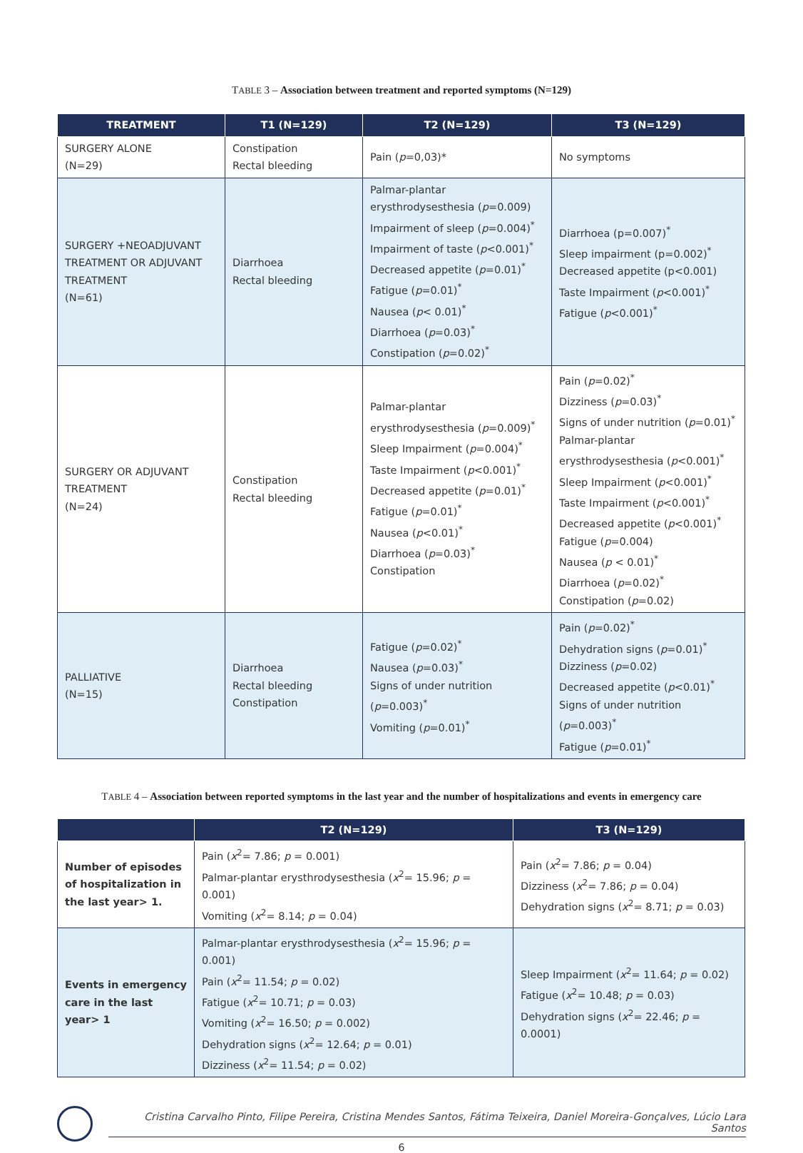TABLE 3 – Association between treatment and reported symptoms (N=129)
| TREATMENT | T1 (N=129) | T2 (N=129) | T3 (N=129) |
| --- | --- | --- | --- |
| SURGERY ALONE (N=29) | Constipation Rectal bleeding | Pain ( p =0,03)* | No symptoms |
| SURGERY +NEOADJUVANT TREATMENT OR ADJUVANT TREATMENT (N=61) | Diarrhoea Rectal bleeding | Palmar-plantar erysthrodysesthesia ( p =0.009) Impairment of sleep ( p =0.004)<sup>*</sup> Impairment of taste ( p <0.001)<sup>*</sup> Decreased appetite ( p =0.01)<sup>*</sup> Fatigue ( p =0.01)<sup>*</sup> Nausea ( p < 0.01)<sup>*</sup> Diarrhoea ( p =0.03)<sup>*</sup> Constipation ( p =0.02)<sup>*</sup> | Diarrhoea (p=0.007)<sup>*</sup> Sleep impairment (p=0.002)<sup>*</sup> Decreased appetite (p<0.001) Taste Impairment ( p <0.001)<sup>*</sup> Fatigue ( p <0.001)<sup>*</sup> |
| SURGERY OR ADJUVANT TREATMENT (N=24) | Constipation Rectal bleeding | Palmar-plantar erysthrodysesthesia ( p =0.009)<sup>*</sup> Sleep Impairment ( p =0.004)<sup>*</sup> Taste Impairment ( p <0.001)<sup>*</sup> Decreased appetite ( p =0.01)<sup>*</sup> Fatigue ( p =0.01)<sup>*</sup> Nausea ( p <0.01)<sup>*</sup> Diarrhoea ( p =0.03)<sup>*</sup> Constipation | Pain ( p =0.02)<sup>*</sup> Dizziness ( p =0.03)<sup>*</sup> Signs of under nutrition ( p =0.01)<sup>*</sup> Palmar-plantar erysthrodysesthesia ( p <0.001)<sup>*</sup> Sleep Impairment ( p <0.001)<sup>*</sup> Taste Impairment ( p <0.001)<sup>*</sup> Decreased appetite ( p <0.001)<sup>*</sup> Fatigue ( p =0.004) Nausea ( p < 0.01)<sup>*</sup> Diarrhoea ( p =0.02)<sup>*</sup> Constipation ( p =0.02) |
| PALLIATIVE (N=15) | Diarrhoea Rectal bleeding Constipation | Fatigue ( p =0.02)<sup>*</sup> Nausea ( p =0.03)<sup>*</sup> Signs of under nutrition ( p =0.003)<sup>*</sup> Vomiting ( p =0.01)<sup>*</sup> | Pain ( p =0.02)<sup>*</sup> Dehydration signs ( p =0.01)<sup>*</sup> Dizziness ( p =0.02) Decreased appetite ( p <0.01)<sup>*</sup> Signs of under nutrition ( p =0.003)<sup>*</sup> Fatigue ( p =0.01)<sup>*</sup> |
TABLE 4 – Association between reported symptoms in the last year and the number of hospitalizations and events in emergency care
| | T2 (N=129) | T3 (N=129) |
| --- | --- | --- |
| Number of episodes of hospitalization in the last year> 1. | Pain ( x<sup>2</sup>= 7.86; p = 0.001) Palmar-plantar erysthrodysesthesia ( x<sup>2</sup>= 15.96; p = 0.001) Vomiting ( x<sup>2</sup>= 8.14; p = 0.04) | Pain ( x<sup>2</sup>= 7.86; p = 0.04) Dizziness ( x<sup>2</sup>= 7.86; p = 0.04) Dehydration signs ( x<sup>2</sup>= 8.71; p = 0.03) |
| Events in emergency care in the last year> 1 | Palmar-plantar erysthrodysesthesia ( x<sup>2</sup>= 15.96; p = 0.001) Pain ( x<sup>2</sup>= 11.54; p = 0.02) Fatigue ( x<sup>2</sup>= 10.71; p = 0.03) Vomiting ( x<sup>2</sup>= 16.50; p = 0.002) Dehydration signs ( x<sup>2</sup>= 12.64; p = 0.01) Dizziness ( x<sup>2</sup>= 11.54; p = 0.02) | Sleep Impairment ( x<sup>2</sup>= 11.64; p = 0.02) Fatigue ( x<sup>2</sup>= 10.48; p = 0.03) Dehydration signs ( x<sup>2</sup>= 22.46; p = 0.0001) |
Cristina Carvalho Pinto, Filipe Pereira, Cristina Mendes Santos, Fátima Teixeira, Daniel Moreira-Gonçalves, Lúcio Lara Santos
6